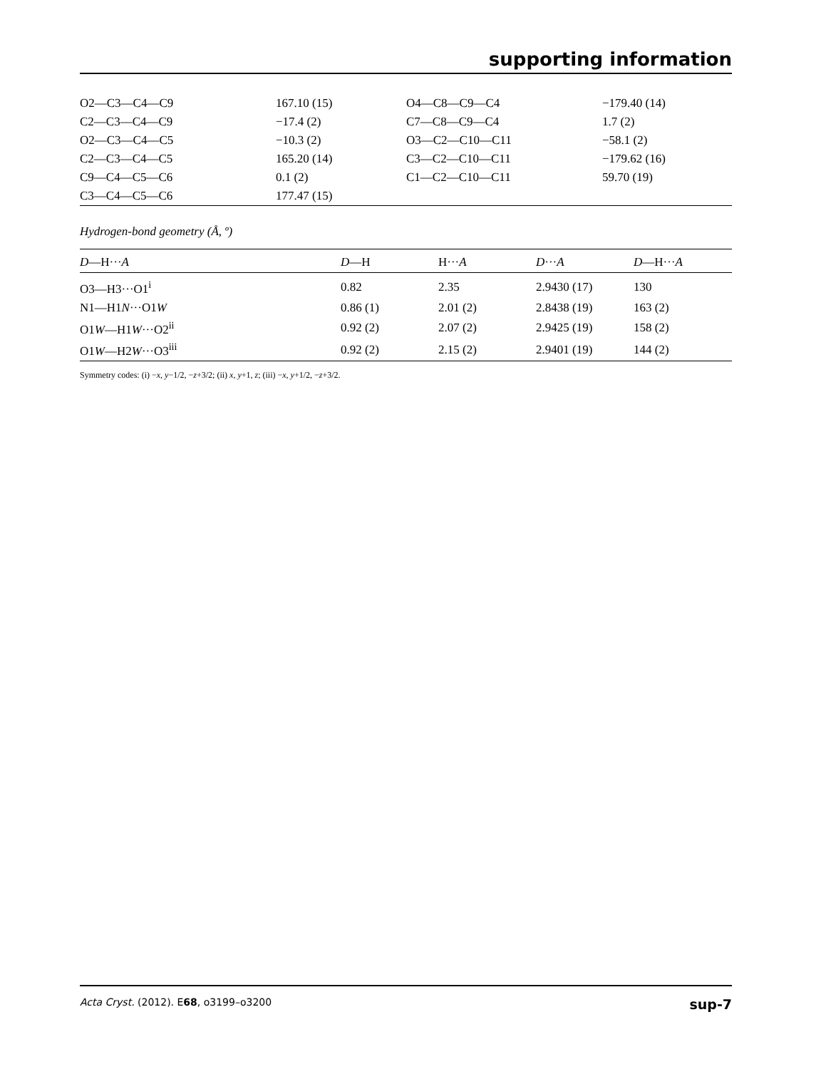supporting information
| O2—C3—C4—C9 | 167.10 (15) | O4—C8—C9—C4 | −179.40 (14) |
| C2—C3—C4—C9 | −17.4 (2) | C7—C8—C9—C4 | 1.7 (2) |
| O2—C3—C4—C5 | −10.3 (2) | O3—C2—C10—C11 | −58.1 (2) |
| C2—C3—C4—C5 | 165.20 (14) | C3—C2—C10—C11 | −179.62 (16) |
| C9—C4—C5—C6 | 0.1 (2) | C1—C2—C10—C11 | 59.70 (19) |
| C3—C4—C5—C6 | 177.47 (15) | | |
Hydrogen-bond geometry (Å, º)
| D —H··· A | D —H | H··· A | D ··· A | D —H··· A |
| --- | --- | --- | --- | --- |
| O3—H3···O1<sup>i</sup> | 0.82 | 2.35 | 2.9430 (17) | 130 |
| N1—H1 N ···O1 W | 0.86 (1) | 2.01 (2) | 2.8438 (19) | 163 (2) |
| O1 W —H1 W ···O2<sup>ii</sup> | 0.92 (2) | 2.07 (2) | 2.9425 (19) | 158 (2) |
| O1 W —H2 W ···O3<sup>iii</sup> | 0.92 (2) | 2.15 (2) | 2.9401 (19) | 144 (2) |
Symmetry codes: (i) −x, y−1/2, −z+3/2; (ii) x, y+1, z; (iii) −x, y+1/2, −z+3/2.
Acta Cryst. (2012). E68, o3199–o3200 sup-7